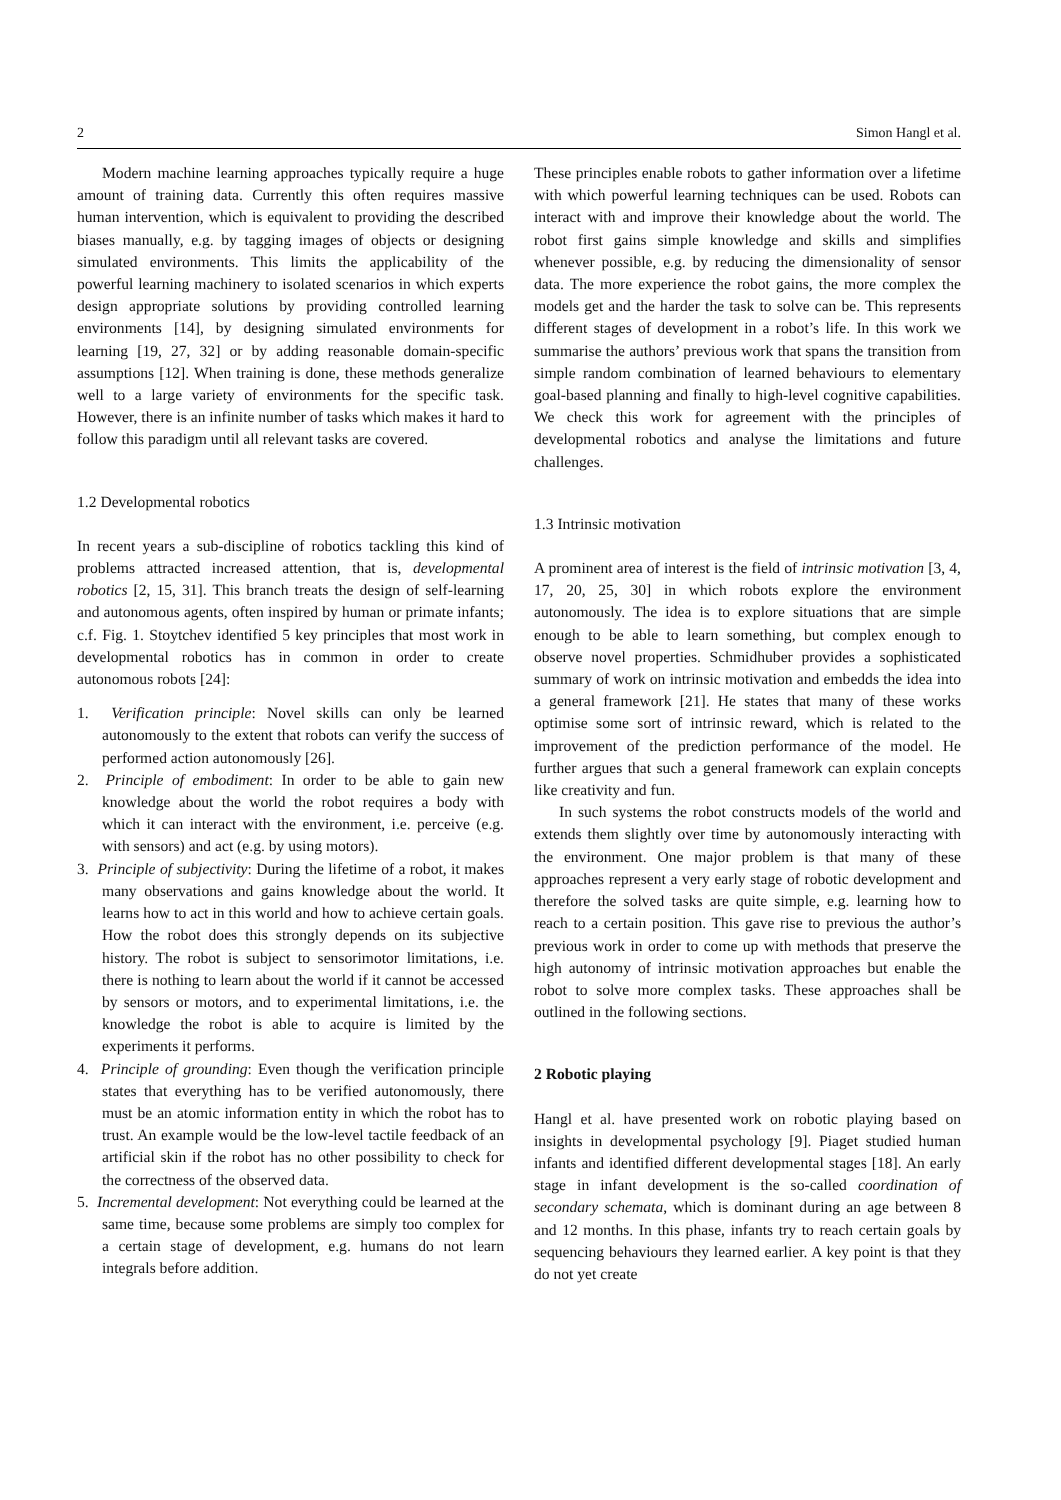2 Simon Hangl et al.
Modern machine learning approaches typically require a huge amount of training data. Currently this often requires massive human intervention, which is equivalent to providing the described biases manually, e.g. by tagging images of objects or designing simulated environments. This limits the applicability of the powerful learning machinery to isolated scenarios in which experts design appropriate solutions by providing controlled learning environments [14], by designing simulated environments for learning [19, 27, 32] or by adding reasonable domain-specific assumptions [12]. When training is done, these methods generalize well to a large variety of environments for the specific task. However, there is an infinite number of tasks which makes it hard to follow this paradigm until all relevant tasks are covered.
1.2 Developmental robotics
In recent years a sub-discipline of robotics tackling this kind of problems attracted increased attention, that is, developmental robotics [2, 15, 31]. This branch treats the design of self-learning and autonomous agents, often inspired by human or primate infants; c.f. Fig. 1. Stoytchev identified 5 key principles that most work in developmental robotics has in common in order to create autonomous robots [24]:
1. Verification principle: Novel skills can only be learned autonomously to the extent that robots can verify the success of performed action autonomously [26].
2. Principle of embodiment: In order to be able to gain new knowledge about the world the robot requires a body with which it can interact with the environment, i.e. perceive (e.g. with sensors) and act (e.g. by using motors).
3. Principle of subjectivity: During the lifetime of a robot, it makes many observations and gains knowledge about the world. It learns how to act in this world and how to achieve certain goals. How the robot does this strongly depends on its subjective history. The robot is subject to sensorimotor limitations, i.e. there is nothing to learn about the world if it cannot be accessed by sensors or motors, and to experimental limitations, i.e. the knowledge the robot is able to acquire is limited by the experiments it performs.
4. Principle of grounding: Even though the verification principle states that everything has to be verified autonomously, there must be an atomic information entity in which the robot has to trust. An example would be the low-level tactile feedback of an artificial skin if the robot has no other possibility to check for the correctness of the observed data.
5. Incremental development: Not everything could be learned at the same time, because some problems are simply too complex for a certain stage of development, e.g. humans do not learn integrals before addition.
These principles enable robots to gather information over a lifetime with which powerful learning techniques can be used. Robots can interact with and improve their knowledge about the world. The robot first gains simple knowledge and skills and simplifies whenever possible, e.g. by reducing the dimensionality of sensor data. The more experience the robot gains, the more complex the models get and the harder the task to solve can be. This represents different stages of development in a robot’s life. In this work we summarise the authors’ previous work that spans the transition from simple random combination of learned behaviours to elementary goal-based planning and finally to high-level cognitive capabilities. We check this work for agreement with the principles of developmental robotics and analyse the limitations and future challenges.
1.3 Intrinsic motivation
A prominent area of interest is the field of intrinsic motivation [3, 4, 17, 20, 25, 30] in which robots explore the environment autonomously. The idea is to explore situations that are simple enough to be able to learn something, but complex enough to observe novel properties. Schmidhuber provides a sophisticated summary of work on intrinsic motivation and embedds the idea into a general framework [21]. He states that many of these works optimise some sort of intrinsic reward, which is related to the improvement of the prediction performance of the model. He further argues that such a general framework can explain concepts like creativity and fun.
In such systems the robot constructs models of the world and extends them slightly over time by autonomously interacting with the environment. One major problem is that many of these approaches represent a very early stage of robotic development and therefore the solved tasks are quite simple, e.g. learning how to reach to a certain position. This gave rise to previous the author’s previous work in order to come up with methods that preserve the high autonomy of intrinsic motivation approaches but enable the robot to solve more complex tasks. These approaches shall be outlined in the following sections.
2 Robotic playing
Hangl et al. have presented work on robotic playing based on insights in developmental psychology [9]. Piaget studied human infants and identified different developmental stages [18]. An early stage in infant development is the so-called coordination of secondary schemata, which is dominant during an age between 8 and 12 months. In this phase, infants try to reach certain goals by sequencing behaviours they learned earlier. A key point is that they do not yet create